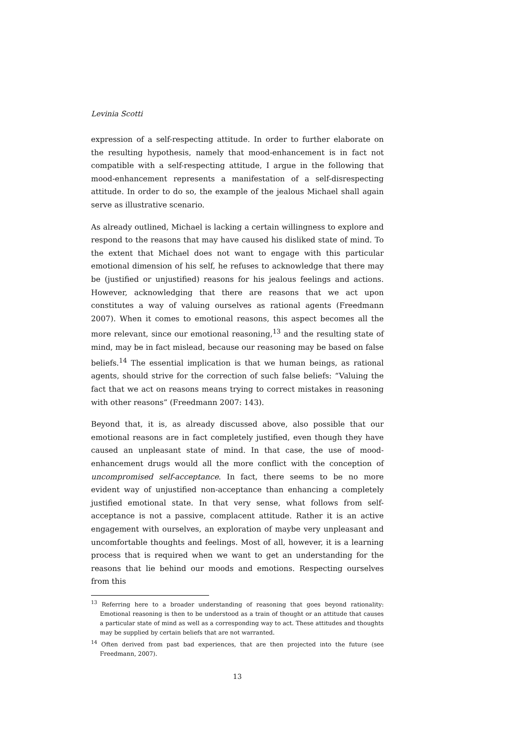Levinia Scotti
expression of a self-respecting attitude. In order to further elaborate on the resulting hypothesis, namely that mood-enhancement is in fact not compatible with a self-respecting attitude, I argue in the following that mood-enhancement represents a manifestation of a self-disrespecting attitude. In order to do so, the example of the jealous Michael shall again serve as illustrative scenario.
As already outlined, Michael is lacking a certain willingness to explore and respond to the reasons that may have caused his disliked state of mind. To the extent that Michael does not want to engage with this particular emotional dimension of his self, he refuses to acknowledge that there may be (justified or unjustified) reasons for his jealous feelings and actions. However, acknowledging that there are reasons that we act upon constitutes a way of valuing ourselves as rational agents (Freedmann 2007). When it comes to emotional reasons, this aspect becomes all the more relevant, since our emotional reasoning,<sup>13</sup> and the resulting state of mind, may be in fact mislead, because our reasoning may be based on false beliefs.<sup>14</sup> The essential implication is that we human beings, as rational agents, should strive for the correction of such false beliefs: “Valuing the fact that we act on reasons means trying to correct mistakes in reasoning with other reasons” (Freedmann 2007: 143).
Beyond that, it is, as already discussed above, also possible that our emotional reasons are in fact completely justified, even though they have caused an unpleasant state of mind. In that case, the use of mood-enhancement drugs would all the more conflict with the conception of uncompromised self-acceptance. In fact, there seems to be no more evident way of unjustified non-acceptance than enhancing a completely justified emotional state. In that very sense, what follows from self-acceptance is not a passive, complacent attitude. Rather it is an active engagement with ourselves, an exploration of maybe very unpleasant and uncomfortable thoughts and feelings. Most of all, however, it is a learning process that is required when we want to get an understanding for the reasons that lie behind our moods and emotions. Respecting ourselves from this
<sup>13</sup> Referring here to a broader understanding of reasoning that goes beyond rationality: Emotional reasoning is then to be understood as a train of thought or an attitude that causes a particular state of mind as well as a corresponding way to act. These attitudes and thoughts may be supplied by certain beliefs that are not warranted.
<sup>14</sup> Often derived from past bad experiences, that are then projected into the future (see Freedmann, 2007).
13